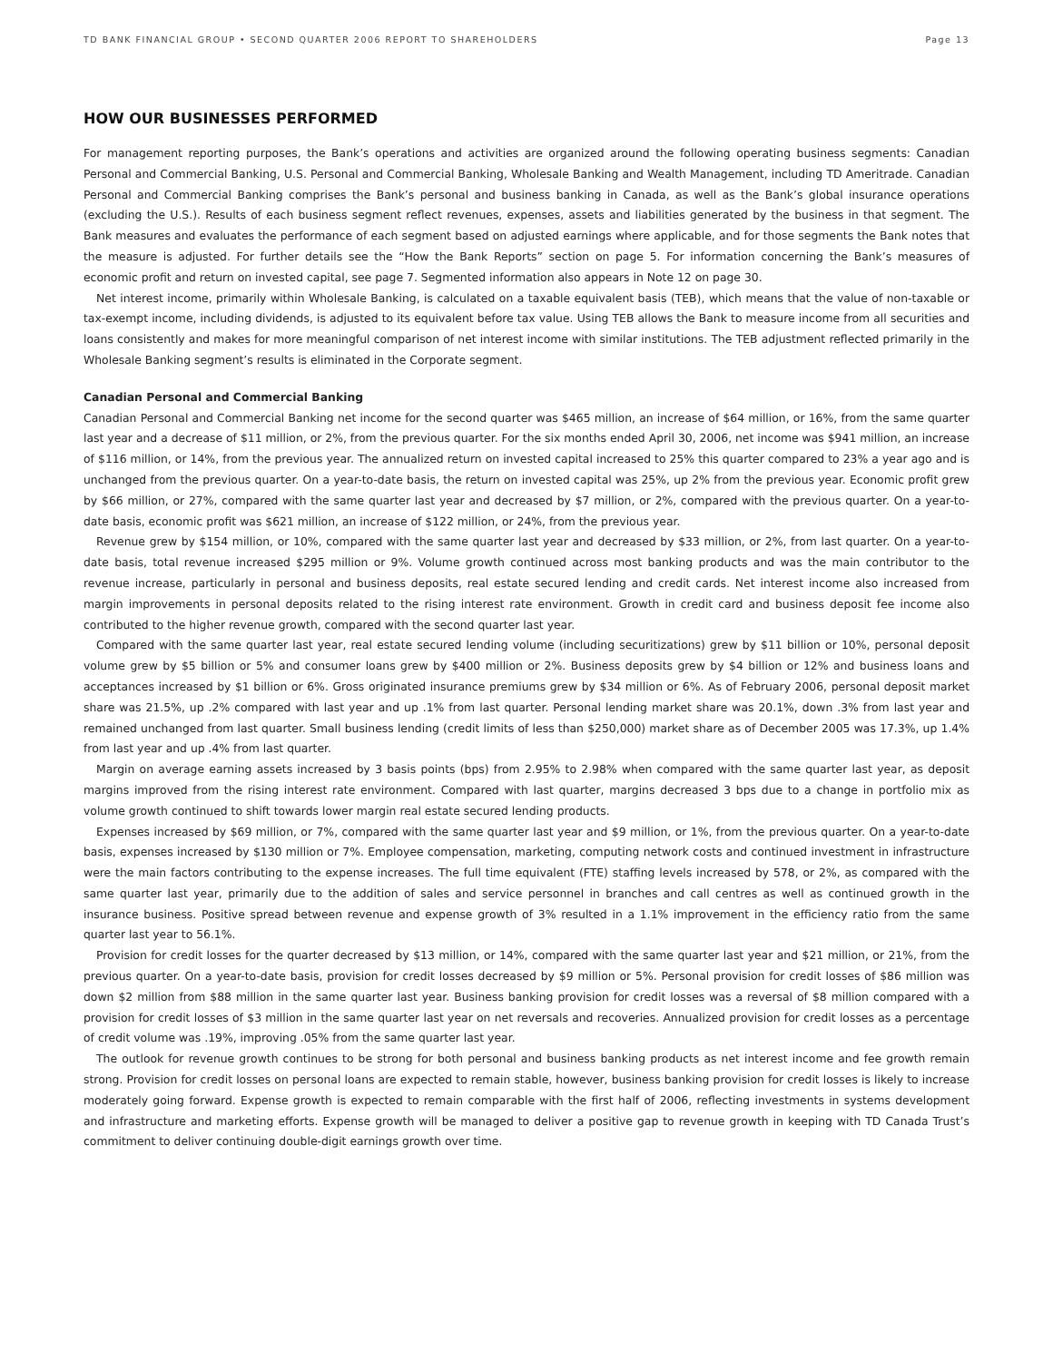TD BANK FINANCIAL GROUP • SECOND QUARTER 2006 REPORT TO SHAREHOLDERS Page 13
HOW OUR BUSINESSES PERFORMED
For management reporting purposes, the Bank’s operations and activities are organized around the following operating business segments: Canadian Personal and Commercial Banking, U.S. Personal and Commercial Banking, Wholesale Banking and Wealth Management, including TD Ameritrade. Canadian Personal and Commercial Banking comprises the Bank’s personal and business banking in Canada, as well as the Bank’s global insurance operations (excluding the U.S.). Results of each business segment reflect revenues, expenses, assets and liabilities generated by the business in that segment. The Bank measures and evaluates the performance of each segment based on adjusted earnings where applicable, and for those segments the Bank notes that the measure is adjusted. For further details see the “How the Bank Reports” section on page 5. For information concerning the Bank’s measures of economic profit and return on invested capital, see page 7. Segmented information also appears in Note 12 on page 30.
Net interest income, primarily within Wholesale Banking, is calculated on a taxable equivalent basis (TEB), which means that the value of non-taxable or tax-exempt income, including dividends, is adjusted to its equivalent before tax value. Using TEB allows the Bank to measure income from all securities and loans consistently and makes for more meaningful comparison of net interest income with similar institutions. The TEB adjustment reflected primarily in the Wholesale Banking segment’s results is eliminated in the Corporate segment.
Canadian Personal and Commercial Banking
Canadian Personal and Commercial Banking net income for the second quarter was $465 million, an increase of $64 million, or 16%, from the same quarter last year and a decrease of $11 million, or 2%, from the previous quarter. For the six months ended April 30, 2006, net income was $941 million, an increase of $116 million, or 14%, from the previous year. The annualized return on invested capital increased to 25% this quarter compared to 23% a year ago and is unchanged from the previous quarter. On a year-to-date basis, the return on invested capital was 25%, up 2% from the previous year. Economic profit grew by $66 million, or 27%, compared with the same quarter last year and decreased by $7 million, or 2%, compared with the previous quarter. On a year-to-date basis, economic profit was $621 million, an increase of $122 million, or 24%, from the previous year.
Revenue grew by $154 million, or 10%, compared with the same quarter last year and decreased by $33 million, or 2%, from last quarter. On a year-to-date basis, total revenue increased $295 million or 9%. Volume growth continued across most banking products and was the main contributor to the revenue increase, particularly in personal and business deposits, real estate secured lending and credit cards. Net interest income also increased from margin improvements in personal deposits related to the rising interest rate environment. Growth in credit card and business deposit fee income also contributed to the higher revenue growth, compared with the second quarter last year.
Compared with the same quarter last year, real estate secured lending volume (including securitizations) grew by $11 billion or 10%, personal deposit volume grew by $5 billion or 5% and consumer loans grew by $400 million or 2%. Business deposits grew by $4 billion or 12% and business loans and acceptances increased by $1 billion or 6%. Gross originated insurance premiums grew by $34 million or 6%. As of February 2006, personal deposit market share was 21.5%, up .2% compared with last year and up .1% from last quarter. Personal lending market share was 20.1%, down .3% from last year and remained unchanged from last quarter. Small business lending (credit limits of less than $250,000) market share as of December 2005 was 17.3%, up 1.4% from last year and up .4% from last quarter.
Margin on average earning assets increased by 3 basis points (bps) from 2.95% to 2.98% when compared with the same quarter last year, as deposit margins improved from the rising interest rate environment. Compared with last quarter, margins decreased 3 bps due to a change in portfolio mix as volume growth continued to shift towards lower margin real estate secured lending products.
Expenses increased by $69 million, or 7%, compared with the same quarter last year and $9 million, or 1%, from the previous quarter. On a year-to-date basis, expenses increased by $130 million or 7%. Employee compensation, marketing, computing network costs and continued investment in infrastructure were the main factors contributing to the expense increases. The full time equivalent (FTE) staffing levels increased by 578, or 2%, as compared with the same quarter last year, primarily due to the addition of sales and service personnel in branches and call centres as well as continued growth in the insurance business. Positive spread between revenue and expense growth of 3% resulted in a 1.1% improvement in the efficiency ratio from the same quarter last year to 56.1%.
Provision for credit losses for the quarter decreased by $13 million, or 14%, compared with the same quarter last year and $21 million, or 21%, from the previous quarter. On a year-to-date basis, provision for credit losses decreased by $9 million or 5%. Personal provision for credit losses of $86 million was down $2 million from $88 million in the same quarter last year. Business banking provision for credit losses was a reversal of $8 million compared with a provision for credit losses of $3 million in the same quarter last year on net reversals and recoveries. Annualized provision for credit losses as a percentage of credit volume was .19%, improving .05% from the same quarter last year.
The outlook for revenue growth continues to be strong for both personal and business banking products as net interest income and fee growth remain strong. Provision for credit losses on personal loans are expected to remain stable, however, business banking provision for credit losses is likely to increase moderately going forward. Expense growth is expected to remain comparable with the first half of 2006, reflecting investments in systems development and infrastructure and marketing efforts. Expense growth will be managed to deliver a positive gap to revenue growth in keeping with TD Canada Trust’s commitment to deliver continuing double-digit earnings growth over time.